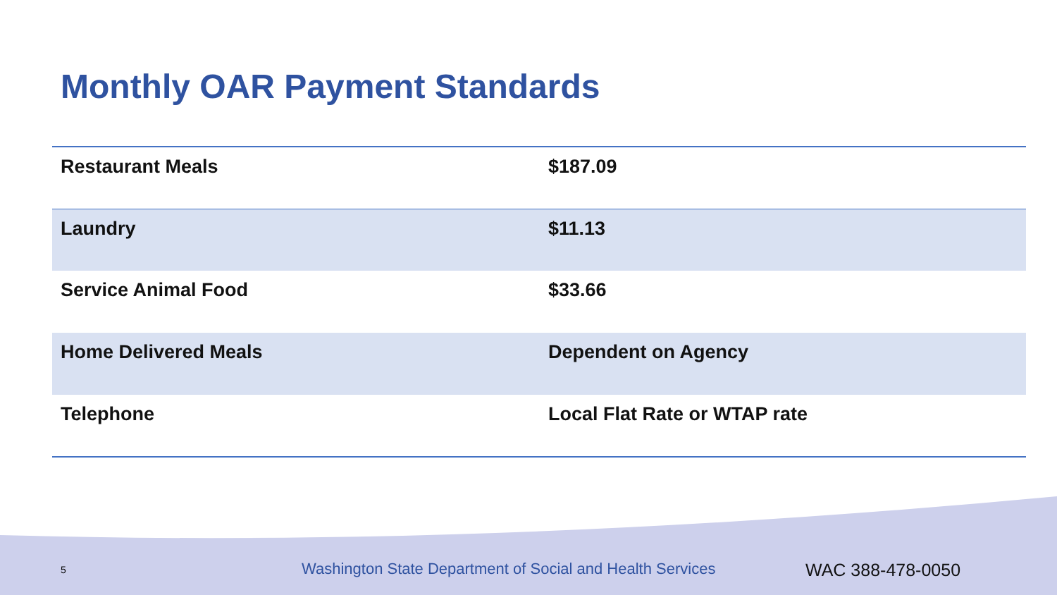Monthly OAR Payment Standards
| Restaurant Meals | $187.09 |
| Laundry | $11.13 |
| Service Animal Food | $33.66 |
| Home Delivered Meals | Dependent on Agency |
| Telephone | Local Flat Rate or WTAP rate |
5 Washington State Department of Social and Health Services WAC 388-478-0050